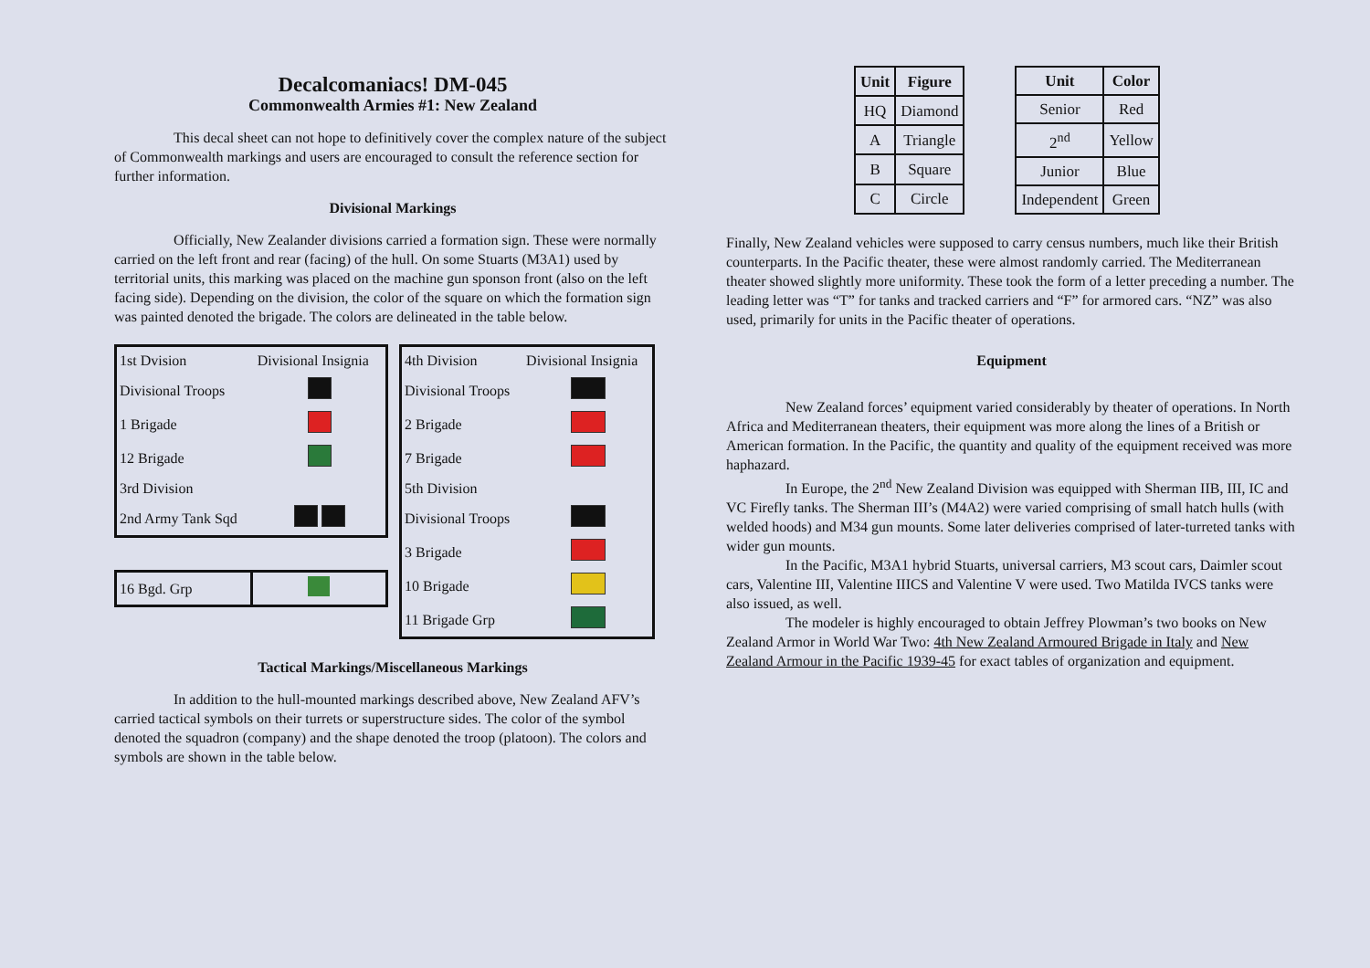Decalcomaniacs! DM-045
Commonwealth Armies #1: New Zealand
This decal sheet can not hope to definitively cover the complex nature of the subject of Commonwealth markings and users are encouraged to consult the reference section for further information.
Divisional Markings
Officially, New Zealander divisions carried a formation sign. These were normally carried on the left front and rear (facing) of the hull. On some Stuarts (M3A1) used by territorial units, this marking was placed on the machine gun sponson front (also on the left facing side). Depending on the division, the color of the square on which the formation sign was painted denoted the brigade. The colors are delineated in the table below.
| 1st Dvision | Divisional Insignia |
| Divisional Troops | |
| 1 Brigade | |
| 12 Brigade | |
| 3rd Division | |
| 2nd Army Tank Sqd | |
| 16 Bgd. Grp | |
| 4th Division | Divisional Insignia |
| Divisional Troops | |
| 2 Brigade | |
| 7 Brigade | |
| 5th Division | |
| Divisional Troops | |
| 3 Brigade | |
| 10 Brigade | |
| 11 Brigade Grp | |
Tactical Markings/Miscellaneous Markings
In addition to the hull-mounted markings described above, New Zealand AFV’s carried tactical symbols on their turrets or superstructure sides. The color of the symbol denoted the squadron (company) and the shape denoted the troop (platoon). The colors and symbols are shown in the table below.
| Unit | Figure |
| --- | --- |
| HQ | Diamond |
| A | Triangle |
| B | Square |
| C | Circle |
| Unit | Color |
| --- | --- |
| Senior | Red |
| 2<sup>nd</sup> | Yellow |
| Junior | Blue |
| Independent | Green |
Finally, New Zealand vehicles were supposed to carry census numbers, much like their British counterparts. In the Pacific theater, these were almost randomly carried. The Mediterranean theater showed slightly more uniformity. These took the form of a letter preceding a number. The leading letter was “T” for tanks and tracked carriers and “F” for armored cars. “NZ” was also used, primarily for units in the Pacific theater of operations.
Equipment
New Zealand forces’ equipment varied considerably by theater of operations. In North Africa and Mediterranean theaters, their equipment was more along the lines of a British or American formation. In the Pacific, the quantity and quality of the equipment received was more haphazard.
In Europe, the 2<sup>nd</sup> New Zealand Division was equipped with Sherman IIB, III, IC and VC Firefly tanks. The Sherman III’s (M4A2) were varied comprising of small hatch hulls (with welded hoods) and M34 gun mounts. Some later deliveries comprised of later-turreted tanks with wider gun mounts.
In the Pacific, M3A1 hybrid Stuarts, universal carriers, M3 scout cars, Daimler scout cars, Valentine III, Valentine IIICS and Valentine V were used. Two Matilda IVCS tanks were also issued, as well.
The modeler is highly encouraged to obtain Jeffrey Plowman’s two books on New Zealand Armor in World War Two: 4th New Zealand Armoured Brigade in Italy and New Zealand Armour in the Pacific 1939-45 for exact tables of organization and equipment.